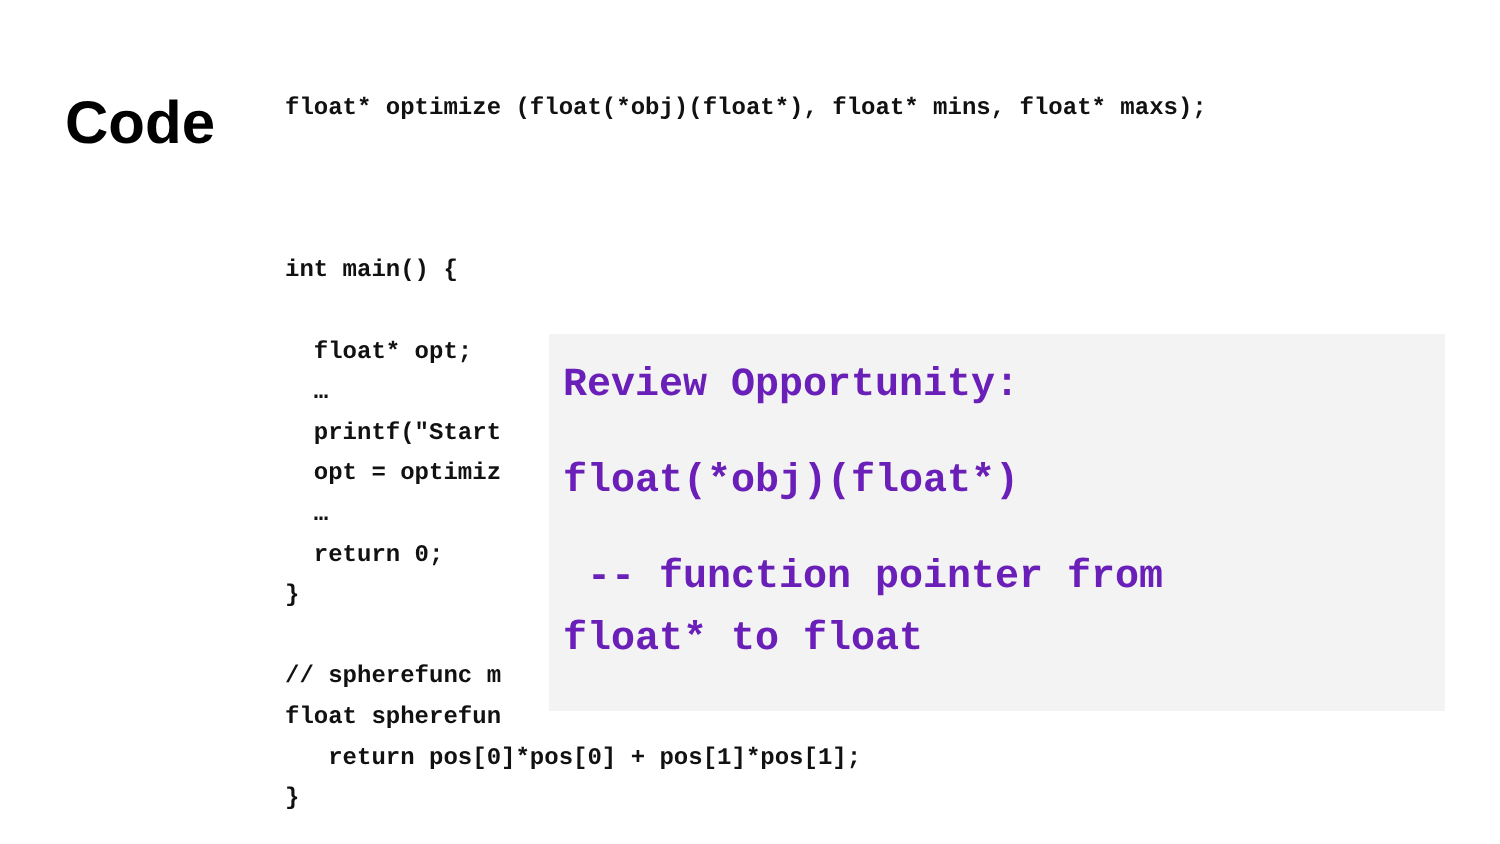Code
float* optimize (float(*obj)(float*), float* mins, float* maxs);



int main() {

  float* opt;
  …
  printf("Start
  opt = optimiz
  …
  return 0;
}

// spherefunc m
float spherefun
   return pos[0]*pos[0] + pos[1]*pos[1];
}
Review Opportunity:
float(*obj)(float*)
-- function pointer from
float* to float